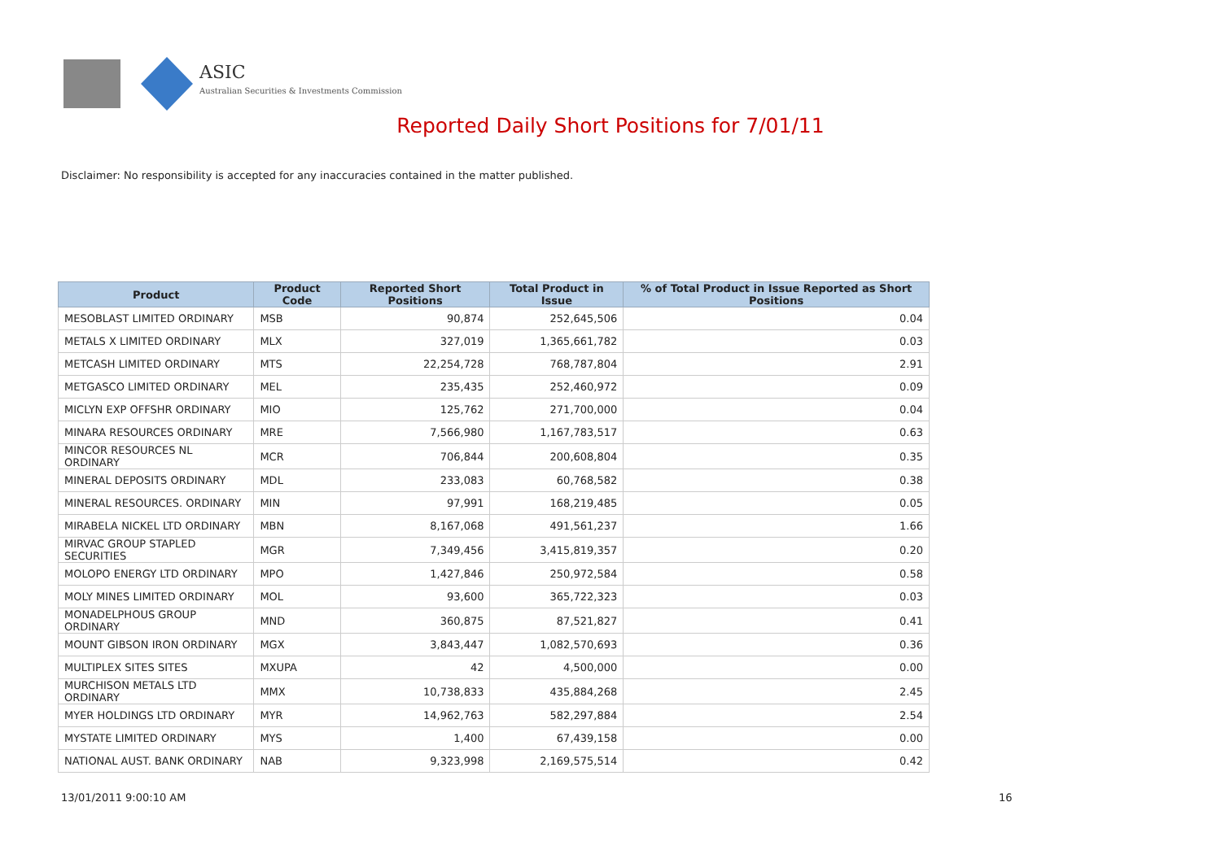ASIC
Australian Securities & Investments Commission
Reported Daily Short Positions for 7/01/11
Disclaimer: No responsibility is accepted for any inaccuracies contained in the matter published.
| Product | Product Code | Reported Short Positions | Total Product in Issue | % of Total Product in Issue Reported as Short Positions |
| --- | --- | --- | --- | --- |
| MESOBLAST LIMITED ORDINARY | MSB | 90,874 | 252,645,506 | 0.04 |
| METALS X LIMITED ORDINARY | MLX | 327,019 | 1,365,661,782 | 0.03 |
| METCASH LIMITED ORDINARY | MTS | 22,254,728 | 768,787,804 | 2.91 |
| METGASCO LIMITED ORDINARY | MEL | 235,435 | 252,460,972 | 0.09 |
| MICLYN EXP OFFSHR ORDINARY | MIO | 125,762 | 271,700,000 | 0.04 |
| MINARA RESOURCES ORDINARY | MRE | 7,566,980 | 1,167,783,517 | 0.63 |
| MINCOR RESOURCES NL ORDINARY | MCR | 706,844 | 200,608,804 | 0.35 |
| MINERAL DEPOSITS ORDINARY | MDL | 233,083 | 60,768,582 | 0.38 |
| MINERAL RESOURCES. ORDINARY | MIN | 97,991 | 168,219,485 | 0.05 |
| MIRABELA NICKEL LTD ORDINARY | MBN | 8,167,068 | 491,561,237 | 1.66 |
| MIRVAC GROUP STAPLED SECURITIES | MGR | 7,349,456 | 3,415,819,357 | 0.20 |
| MOLOPO ENERGY LTD ORDINARY | MPO | 1,427,846 | 250,972,584 | 0.58 |
| MOLY MINES LIMITED ORDINARY | MOL | 93,600 | 365,722,323 | 0.03 |
| MONADELPHOUS GROUP ORDINARY | MND | 360,875 | 87,521,827 | 0.41 |
| MOUNT GIBSON IRON ORDINARY | MGX | 3,843,447 | 1,082,570,693 | 0.36 |
| MULTIPLEX SITES SITES | MXUPA | 42 | 4,500,000 | 0.00 |
| MURCHISON METALS LTD ORDINARY | MMX | 10,738,833 | 435,884,268 | 2.45 |
| MYER HOLDINGS LTD ORDINARY | MYR | 14,962,763 | 582,297,884 | 2.54 |
| MYSTATE LIMITED ORDINARY | MYS | 1,400 | 67,439,158 | 0.00 |
| NATIONAL AUST. BANK ORDINARY | NAB | 9,323,998 | 2,169,575,514 | 0.42 |
13/01/2011 9:00:10 AM 16